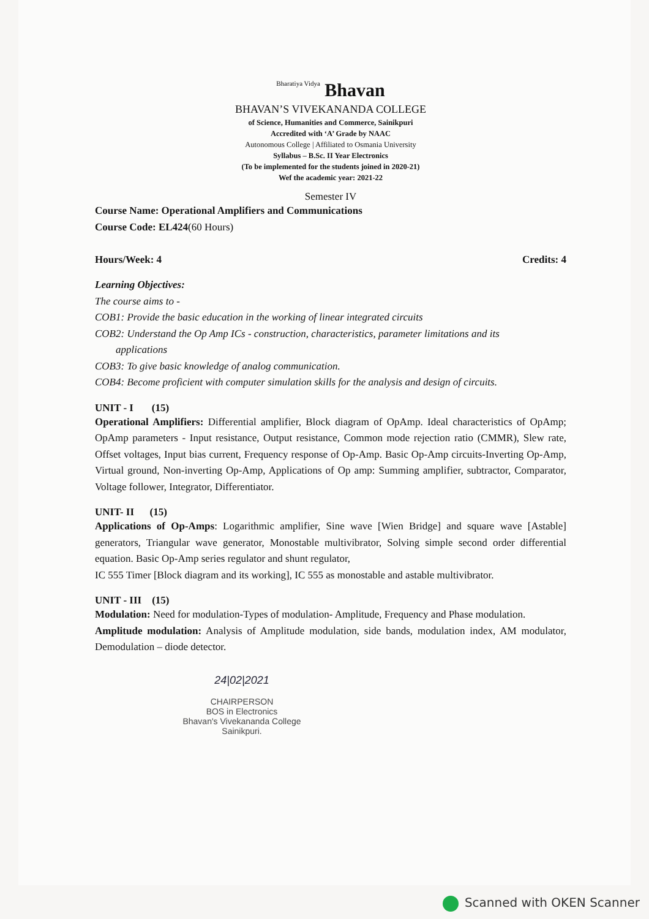Bharatiya Vidya Bhavan
BHAVAN’S VIVEKANANDA COLLEGE
of Science, Humanities and Commerce, Sainikpuri
Accredited with ‘A’ Grade by NAAC
Autonomous College | Affiliated to Osmania University
Syllabus – B.Sc. II Year Electronics
(To be implemented for the students joined in 2020-21)
Wef the academic year: 2021-22
Semester IV
Course Name: Operational Amplifiers and Communications
Course Code: EL424(60 Hours)
Hours/Week: 4 Credits: 4
Learning Objectives:
The course aims to -
COB1: Provide the basic education in the working of linear integrated circuits
COB2: Understand the Op Amp ICs - construction, characteristics, parameter limitations and its
applications
COB3: To give basic knowledge of analog communication.
COB4: Become proficient with computer simulation skills for the analysis and design of circuits.
UNIT - I (15)
Operational Amplifiers: Differential amplifier, Block diagram of OpAmp. Ideal characteristics of OpAmp; OpAmp parameters - Input resistance, Output resistance, Common mode rejection ratio (CMMR), Slew rate, Offset voltages, Input bias current, Frequency response of Op-Amp. Basic Op-Amp circuits-Inverting Op-Amp, Virtual ground, Non-inverting Op-Amp, Applications of Op amp: Summing amplifier, subtractor, Comparator, Voltage follower, Integrator, Differentiator.
UNIT- II (15)
Applications of Op-Amps: Logarithmic amplifier, Sine wave [Wien Bridge] and square wave [Astable] generators, Triangular wave generator, Monostable multivibrator, Solving simple second order differential equation. Basic Op-Amp series regulator and shunt regulator,
IC 555 Timer [Block diagram and its working], IC 555 as monostable and astable multivibrator.
UNIT - III (15)
Modulation: Need for modulation-Types of modulation- Amplitude, Frequency and Phase modulation.
Amplitude modulation: Analysis of Amplitude modulation, side bands, modulation index, AM modulator, Demodulation – diode detector.
24|02|2021
CHAIRPERSON
BOS in Electronics
Bhavan's Vivekananda College
Sainikpuri.
Scanned with OKEN Scanner